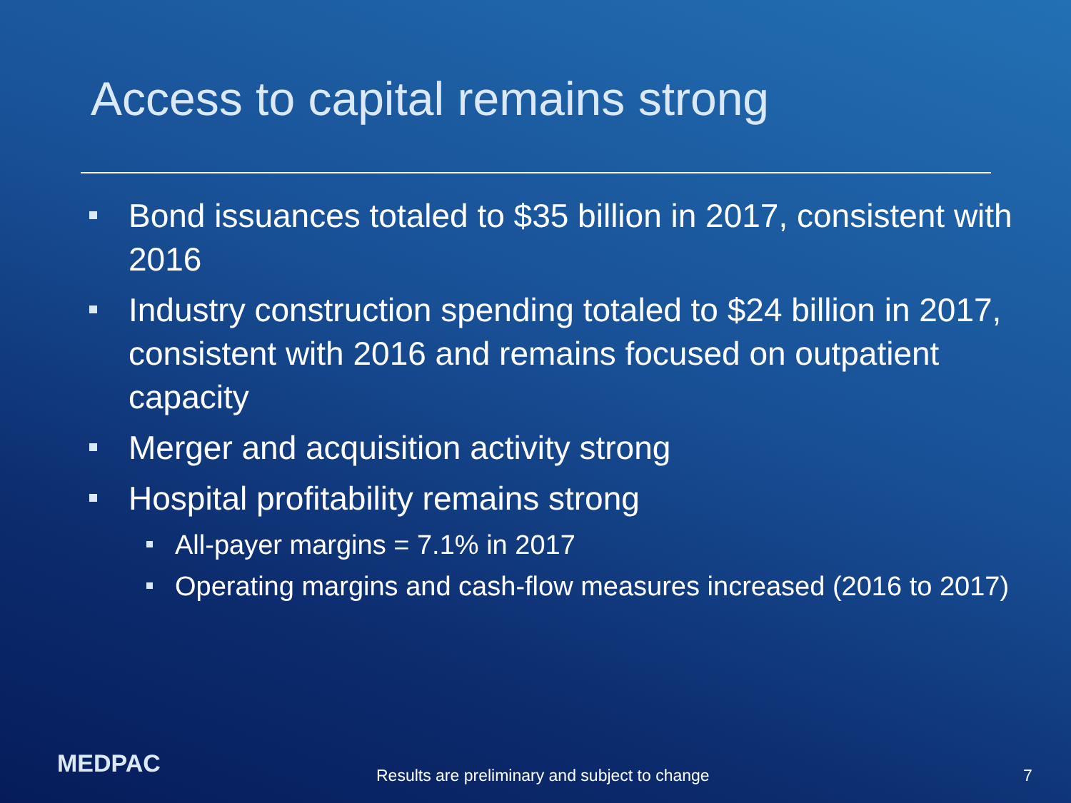Access to capital remains strong
Bond issuances totaled to $35 billion in 2017, consistent with 2016
Industry construction spending totaled to $24 billion in 2017, consistent with 2016 and remains focused on outpatient capacity
Merger and acquisition activity strong
Hospital profitability remains strong
All-payer margins = 7.1% in 2017
Operating margins and cash-flow measures increased (2016 to 2017)
MEDPAC
Results are preliminary and subject to change
7